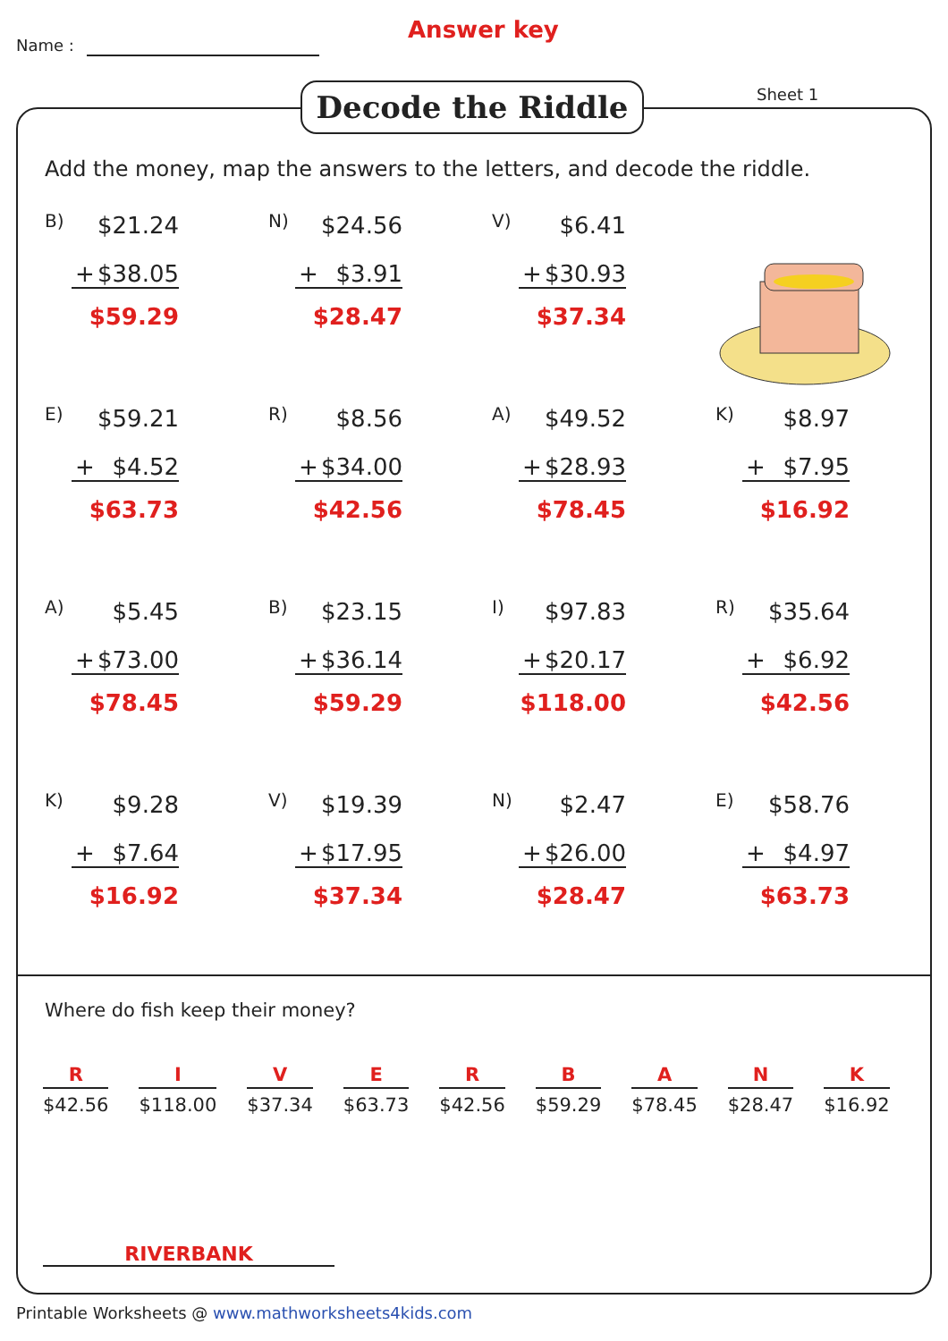Name :
Answer key
Sheet 1
Decode the Riddle
Add the money, map the answers to the letters, and decode the riddle.
B) $21.24
+ $38.05
$59.29
N) $24.56
+ $3.91
$28.47
V) $6.41
+ $30.93
$37.34
E) $59.21
+ $4.52
$63.73
R) $8.56
+ $34.00
$42.56
A) $49.52
+ $28.93
$78.45
K) $8.97
+ $7.95
$16.92
A) $5.45
+ $73.00
$78.45
B) $23.15
+ $36.14
$59.29
I) $97.83
+ $20.17
$118.00
R) $35.64
+ $6.92
$42.56
K) $9.28
+ $7.64
$16.92
V) $19.39
+ $17.95
$37.34
N) $2.47
+ $26.00
$28.47
E) $58.76
+ $4.97
$63.73
Where do fish keep their money?
R
$42.56
I
$118.00
V
$37.34
E
$63.73
R
$42.56
B
$59.29
A
$78.45
N
$28.47
K
$16.92
RIVERBANK
Printable Worksheets @ www.mathworksheets4kids.com